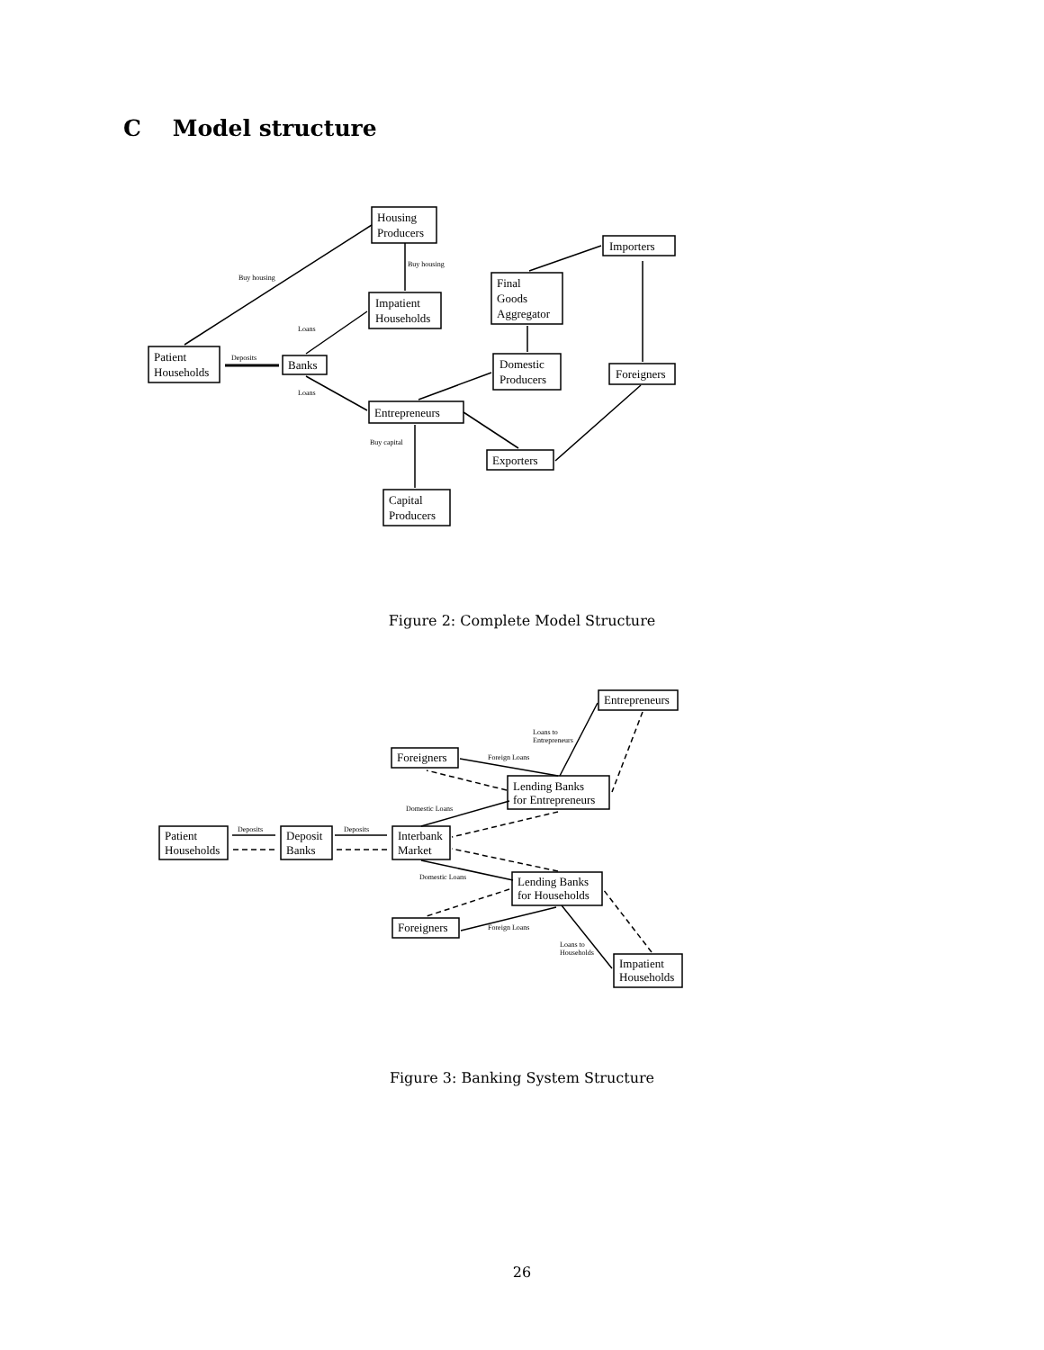C Model structure
Housing
Producers
Importers
Final
Goods
Aggregator
Impatient
Households
Patient
Households
Banks
Domestic
Producers
Foreigners
Entrepreneurs
Exporters
Capital
Producers
Buy housing
Buy housing
Deposits
Loans
Loans
Buy capital
Figure 2: Complete Model Structure
Entrepreneurs
Foreigners
Lending Banks
for Entrepreneurs
Patient
Households
Deposit
Banks
Interbank
Market
Lending Banks
for Households
Foreigners
Impatient
Households
Loans to
Entrepreneurs
Foreign Loans
Domestic Loans
Deposits
Deposits
Domestic Loans
Foreign Loans
Loans to
Households
Figure 3: Banking System Structure
26